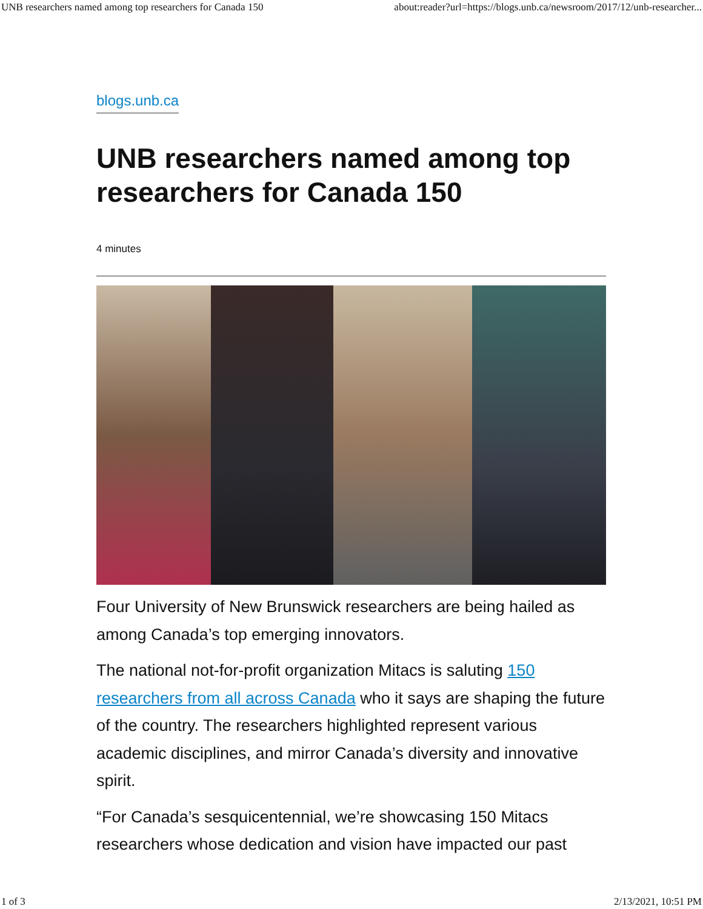UNB researchers named among top researchers for Canada 150 about:reader?url=https://blogs.unb.ca/newsroom/2017/12/unb-researcher...
blogs.unb.ca
UNB researchers named among top researchers for Canada 150
4 minutes
Four University of New Brunswick researchers are being hailed as among Canada’s top emerging innovators.
The national not-for-profit organization Mitacs is saluting 150 researchers from all across Canada who it says are shaping the future of the country. The researchers highlighted represent various academic disciplines, and mirror Canada’s diversity and innovative spirit.
“For Canada’s sesquicentennial, we’re showcasing 150 Mitacs researchers whose dedication and vision have impacted our past
1 of 3 2/13/2021, 10:51 PM